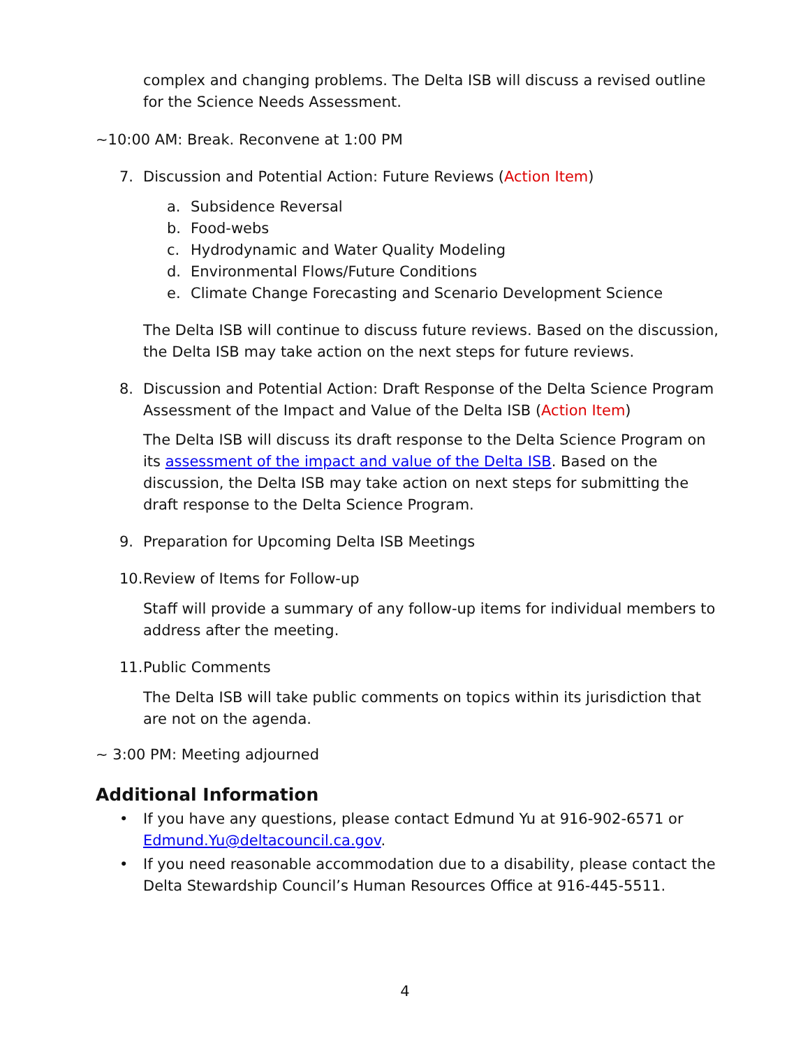complex and changing problems. The Delta ISB will discuss a revised outline for the Science Needs Assessment.
~10:00 AM: Break. Reconvene at 1:00 PM
7. Discussion and Potential Action: Future Reviews (Action Item)
a. Subsidence Reversal
b. Food-webs
c. Hydrodynamic and Water Quality Modeling
d. Environmental Flows/Future Conditions
e. Climate Change Forecasting and Scenario Development Science
The Delta ISB will continue to discuss future reviews. Based on the discussion, the Delta ISB may take action on the next steps for future reviews.
8. Discussion and Potential Action: Draft Response of the Delta Science Program Assessment of the Impact and Value of the Delta ISB (Action Item)
The Delta ISB will discuss its draft response to the Delta Science Program on its assessment of the impact and value of the Delta ISB. Based on the discussion, the Delta ISB may take action on next steps for submitting the draft response to the Delta Science Program.
9. Preparation for Upcoming Delta ISB Meetings
10. Review of Items for Follow-up
Staff will provide a summary of any follow-up items for individual members to address after the meeting.
11. Public Comments
The Delta ISB will take public comments on topics within its jurisdiction that are not on the agenda.
~ 3:00 PM: Meeting adjourned
Additional Information
• If you have any questions, please contact Edmund Yu at 916-902-6571 or Edmund.Yu@deltacouncil.ca.gov.
• If you need reasonable accommodation due to a disability, please contact the Delta Stewardship Council’s Human Resources Office at 916-445-5511.
4